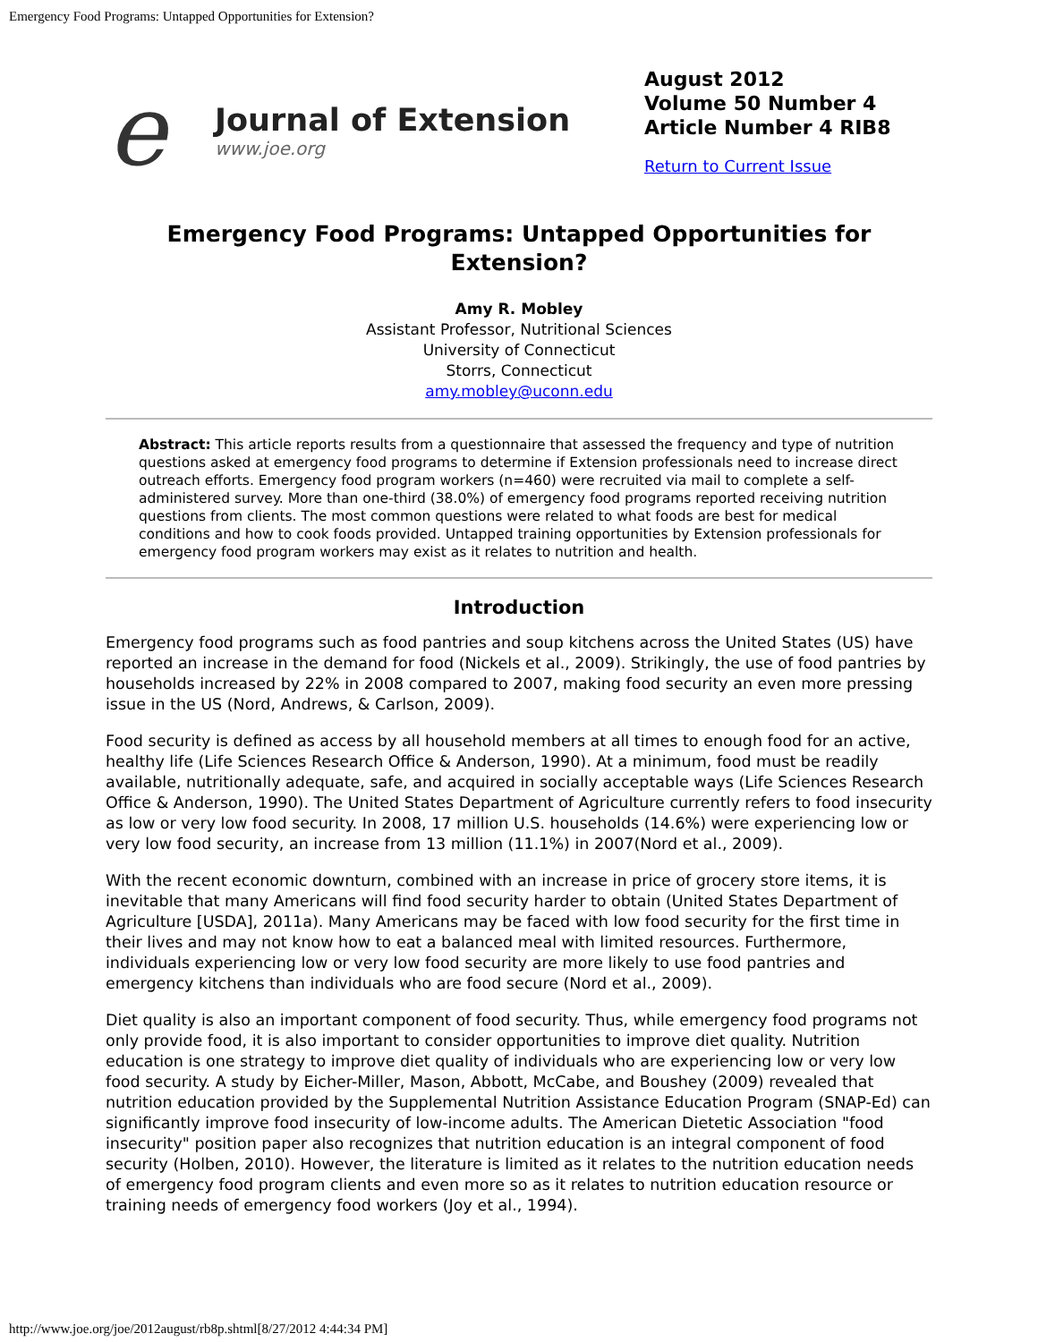Emergency Food Programs: Untapped Opportunities for Extension?
e
Journal of Extension
www.joe.org
August 2012
Volume 50 Number 4
Article Number 4 RIB8
Return to Current Issue
Emergency Food Programs: Untapped Opportunities for Extension?
Amy R. Mobley
Assistant Professor, Nutritional Sciences
University of Connecticut
Storrs, Connecticut
amy.mobley@uconn.edu
Abstract: This article reports results from a questionnaire that assessed the frequency and type of nutrition questions asked at emergency food programs to determine if Extension professionals need to increase direct outreach efforts. Emergency food program workers (n=460) were recruited via mail to complete a self-administered survey. More than one-third (38.0%) of emergency food programs reported receiving nutrition questions from clients. The most common questions were related to what foods are best for medical conditions and how to cook foods provided. Untapped training opportunities by Extension professionals for emergency food program workers may exist as it relates to nutrition and health.
Introduction
Emergency food programs such as food pantries and soup kitchens across the United States (US) have reported an increase in the demand for food (Nickels et al., 2009). Strikingly, the use of food pantries by households increased by 22% in 2008 compared to 2007, making food security an even more pressing issue in the US (Nord, Andrews, & Carlson, 2009).
Food security is defined as access by all household members at all times to enough food for an active, healthy life (Life Sciences Research Office & Anderson, 1990). At a minimum, food must be readily available, nutritionally adequate, safe, and acquired in socially acceptable ways (Life Sciences Research Office & Anderson, 1990). The United States Department of Agriculture currently refers to food insecurity as low or very low food security. In 2008, 17 million U.S. households (14.6%) were experiencing low or very low food security, an increase from 13 million (11.1%) in 2007(Nord et al., 2009).
With the recent economic downturn, combined with an increase in price of grocery store items, it is inevitable that many Americans will find food security harder to obtain (United States Department of Agriculture [USDA], 2011a). Many Americans may be faced with low food security for the first time in their lives and may not know how to eat a balanced meal with limited resources. Furthermore, individuals experiencing low or very low food security are more likely to use food pantries and emergency kitchens than individuals who are food secure (Nord et al., 2009).
Diet quality is also an important component of food security. Thus, while emergency food programs not only provide food, it is also important to consider opportunities to improve diet quality. Nutrition education is one strategy to improve diet quality of individuals who are experiencing low or very low food security. A study by Eicher-Miller, Mason, Abbott, McCabe, and Boushey (2009) revealed that nutrition education provided by the Supplemental Nutrition Assistance Education Program (SNAP-Ed) can significantly improve food insecurity of low-income adults. The American Dietetic Association "food insecurity" position paper also recognizes that nutrition education is an integral component of food security (Holben, 2010). However, the literature is limited as it relates to the nutrition education needs of emergency food program clients and even more so as it relates to nutrition education resource or training needs of emergency food workers (Joy et al., 1994).
http://www.joe.org/joe/2012august/rb8p.shtml[8/27/2012 4:44:34 PM]